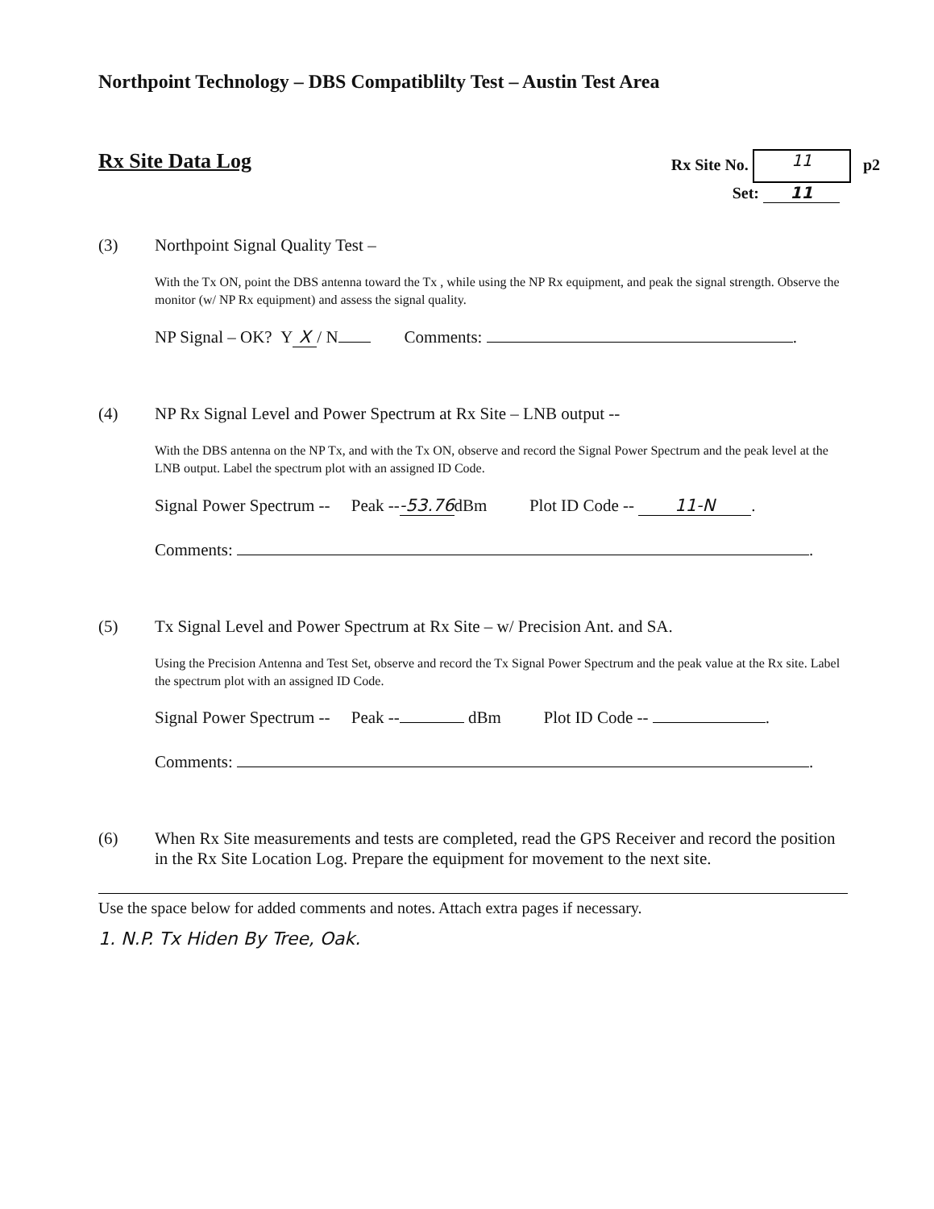Northpoint Technology – DBS Compatiblilty Test – Austin Test Area
Rx Site Data Log
Rx Site No. 11 p2
Set: 11
(3) Northpoint Signal Quality Test –
With the Tx ON, point the DBS antenna toward the Tx , while using the NP Rx equipment, and peak the signal strength. Observe the monitor (w/ NP Rx equipment) and assess the signal quality.
NP Signal – OK? Y X / N Comments: .
(4) NP Rx Signal Level and Power Spectrum at Rx Site – LNB output --
With the DBS antenna on the NP Tx, and with the Tx ON, observe and record the Signal Power Spectrum and the peak level at the LNB output. Label the spectrum plot with an assigned ID Code.
Signal Power Spectrum -- Peak -- -53.76 dBm Plot ID Code -- 11-N.
Comments: .
(5) Tx Signal Level and Power Spectrum at Rx Site – w/ Precision Ant. and SA.
Using the Precision Antenna and Test Set, observe and record the Tx Signal Power Spectrum and the peak value at the Rx site. Label the spectrum plot with an assigned ID Code.
Signal Power Spectrum -- Peak -- dBm Plot ID Code -- .
Comments: .
(6) When Rx Site measurements and tests are completed, read the GPS Receiver and record the position in the Rx Site Location Log. Prepare the equipment for movement to the next site.
Use the space below for added comments and notes. Attach extra pages if necessary.
1. N.P. Tx Hiden By Tree, Oak.